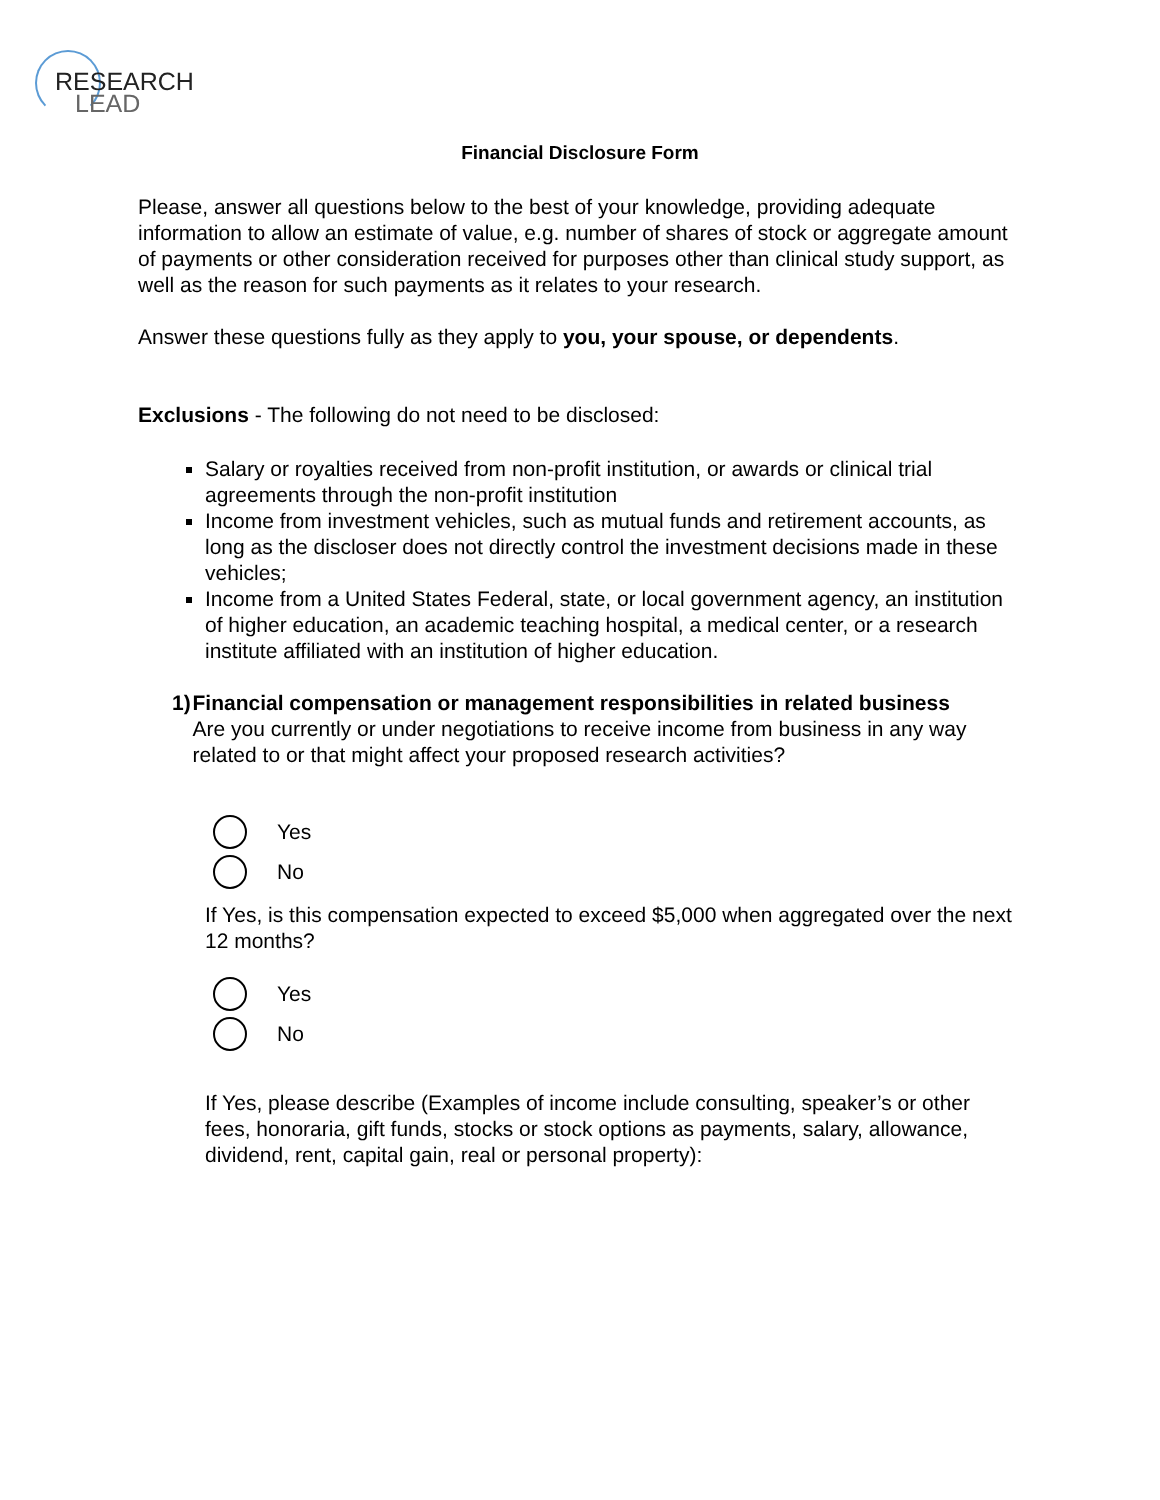RESEARCH
LEAD
Financial Disclosure Form
Please, answer all questions below to the best of your knowledge, providing adequate information to allow an estimate of value, e.g. number of shares of stock or aggregate amount of payments or other consideration received for purposes other than clinical study support, as well as the reason for such payments as it relates to your research.
Answer these questions fully as they apply to you, your spouse, or dependents.
Exclusions - The following do not need to be disclosed:
Salary or royalties received from non-profit institution, or awards or clinical trial agreements through the non-profit institution
Income from investment vehicles, such as mutual funds and retirement accounts, as long as the discloser does not directly control the investment decisions made in these vehicles;
Income from a United States Federal, state, or local government agency, an institution of higher education, an academic teaching hospital, a medical center, or a research institute affiliated with an institution of higher education.
1) Financial compensation or management responsibilities in related business
Are you currently or under negotiations to receive income from business in any way related to or that might affect your proposed research activities?
Yes
No
If Yes, is this compensation expected to exceed $5,000 when aggregated over the next 12 months?
Yes
No
If Yes, please describe (Examples of income include consulting, speaker’s or other fees, honoraria, gift funds, stocks or stock options as payments, salary, allowance, dividend, rent, capital gain, real or personal property):